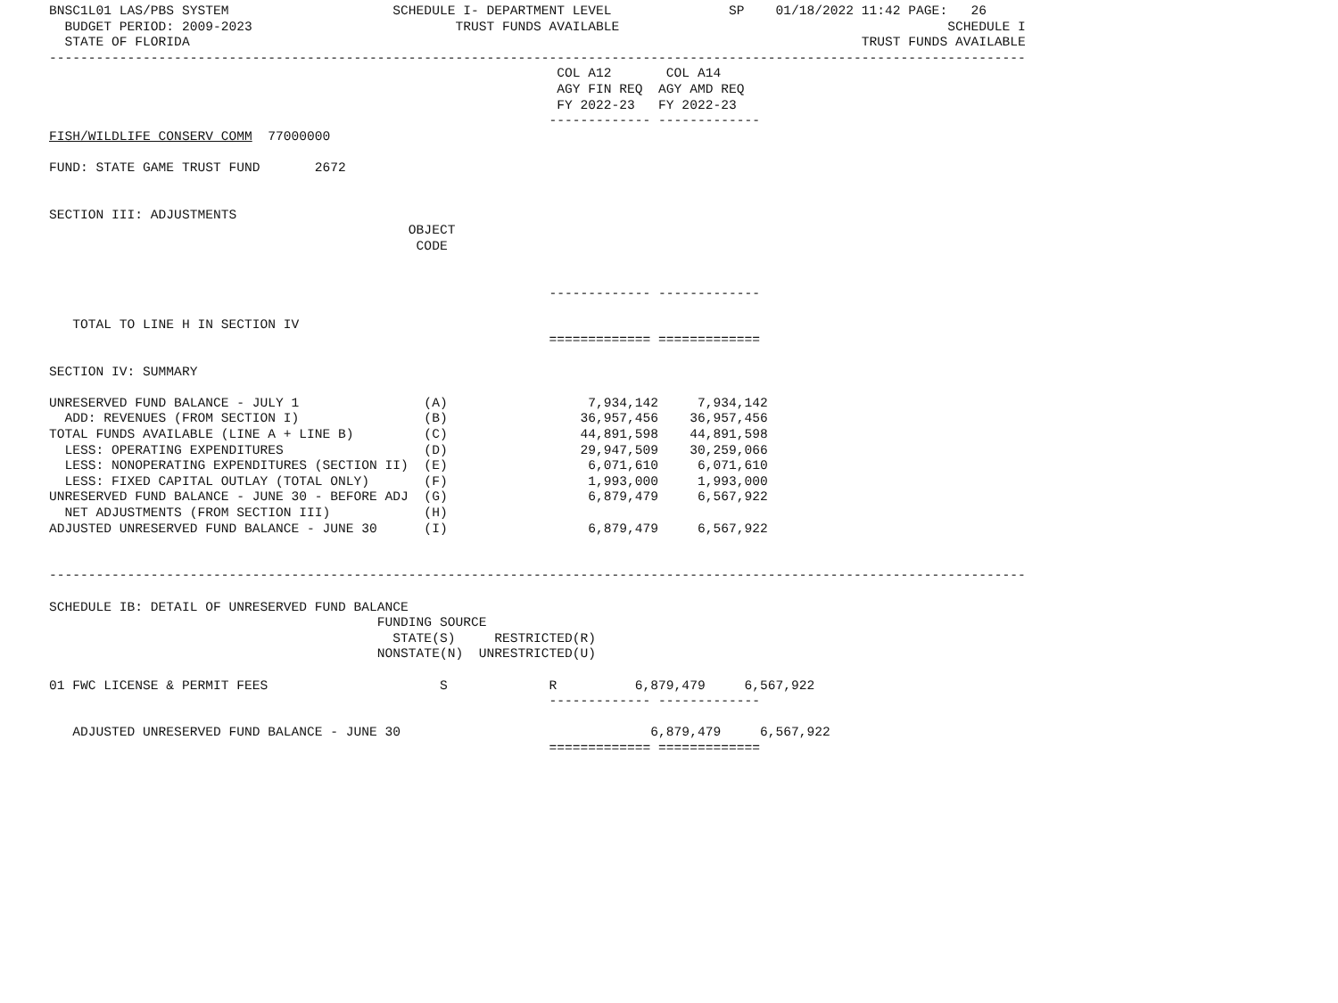BNSC1L01 LAS/PBS SYSTEM                     SCHEDULE I- DEPARTMENT LEVEL               SP    01/18/2022 11:42 PAGE:   26
  BUDGET PERIOD: 2009-2023                          TRUST FUNDS AVAILABLE                                          SCHEDULE I
  STATE OF FLORIDA                                                                                      TRUST FUNDS AVAILABLE
-----------------------------------------------------------------------------------------------------------------------------
                                                                 COL A12       COL A14
                                                                 AGY FIN REQ  AGY AMD REQ
                                                                 FY 2022-23   FY 2022-23
                                                                ------------- -------------
FISH/WILDLIFE CONSERV COMM  77000000

FUND: STATE GAME TRUST FUND       2672


SECTION III: ADJUSTMENTS
                                              OBJECT
                                               CODE


                                                                ------------- -------------

   TOTAL TO LINE H IN SECTION IV
                                                                ============= =============

SECTION IV: SUMMARY

UNRESERVED FUND BALANCE - JULY 1                (A)                  7,934,142     7,934,142
  ADD: REVENUES (FROM SECTION I)                (B)                 36,957,456    36,957,456
TOTAL FUNDS AVAILABLE (LINE A + LINE B)         (C)                 44,891,598    44,891,598
  LESS: OPERATING EXPENDITURES                  (D)                 29,947,509    30,259,066
  LESS: NONOPERATING EXPENDITURES (SECTION II)  (E)                  6,071,610     6,071,610
  LESS: FIXED CAPITAL OUTLAY (TOTAL ONLY)       (F)                  1,993,000     1,993,000
UNRESERVED FUND BALANCE - JUNE 30 - BEFORE ADJ  (G)                  6,879,479     6,567,922
  NET ADJUSTMENTS (FROM SECTION III)            (H)
ADJUSTED UNRESERVED FUND BALANCE - JUNE 30      (I)                  6,879,479     6,567,922


-----------------------------------------------------------------------------------------------------------------------------

SCHEDULE IB: DETAIL OF UNRESERVED FUND BALANCE
                                          FUNDING SOURCE
                                            STATE(S)     RESTRICTED(R)
                                          NONSTATE(N)  UNRESTRICTED(U)

01 FWC LICENSE & PERMIT FEES                      S             R          6,879,479     6,567,922
                                                                ------------- -------------

   ADJUSTED UNRESERVED FUND BALANCE - JUNE 30                                6,879,479     6,567,922
                                                                ============= =============